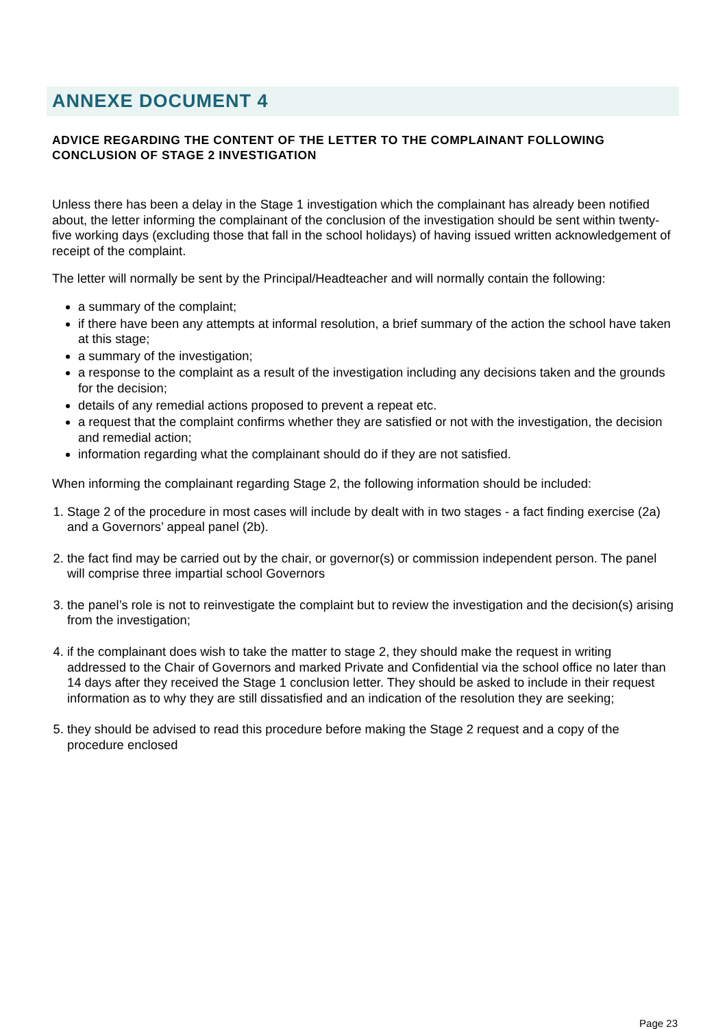ANNEXE DOCUMENT 4
ADVICE REGARDING THE CONTENT OF THE LETTER TO THE COMPLAINANT FOLLOWING CONCLUSION OF STAGE 2 INVESTIGATION
Unless there has been a delay in the Stage 1 investigation which the complainant has already been notified about, the letter informing the complainant of the conclusion of the investigation should be sent within twenty-five working days (excluding those that fall in the school holidays) of having issued written acknowledgement of receipt of the complaint.
The letter will normally be sent by the Principal/Headteacher and will normally contain the following:
a summary of the complaint;
if there have been any attempts at informal resolution, a brief summary of the action the school have taken at this stage;
a summary of the investigation;
a response to the complaint as a result of the investigation including any decisions taken and the grounds for the decision;
details of any remedial actions proposed to prevent a repeat etc.
a request that the complaint confirms whether they are satisfied or not with the investigation, the decision and remedial action;
information regarding what the complainant should do if they are not satisfied.
When informing the complainant regarding Stage 2, the following information should be included:
1. Stage 2 of the procedure in most cases will include by dealt with in two stages - a fact finding exercise (2a) and a Governors’ appeal panel (2b).
2. the fact find may be carried out by the chair, or governor(s) or commission independent person. The panel will comprise three impartial school Governors
3. the panel’s role is not to reinvestigate the complaint but to review the investigation and the decision(s) arising from the investigation;
4. if the complainant does wish to take the matter to stage 2, they should make the request in writing addressed to the Chair of Governors and marked Private and Confidential via the school office no later than 14 days after they received the Stage 1 conclusion letter. They should be asked to include in their request information as to why they are still dissatisfied and an indication of the resolution they are seeking;
5. they should be advised to read this procedure before making the Stage 2 request and a copy of the procedure enclosed
Page 23